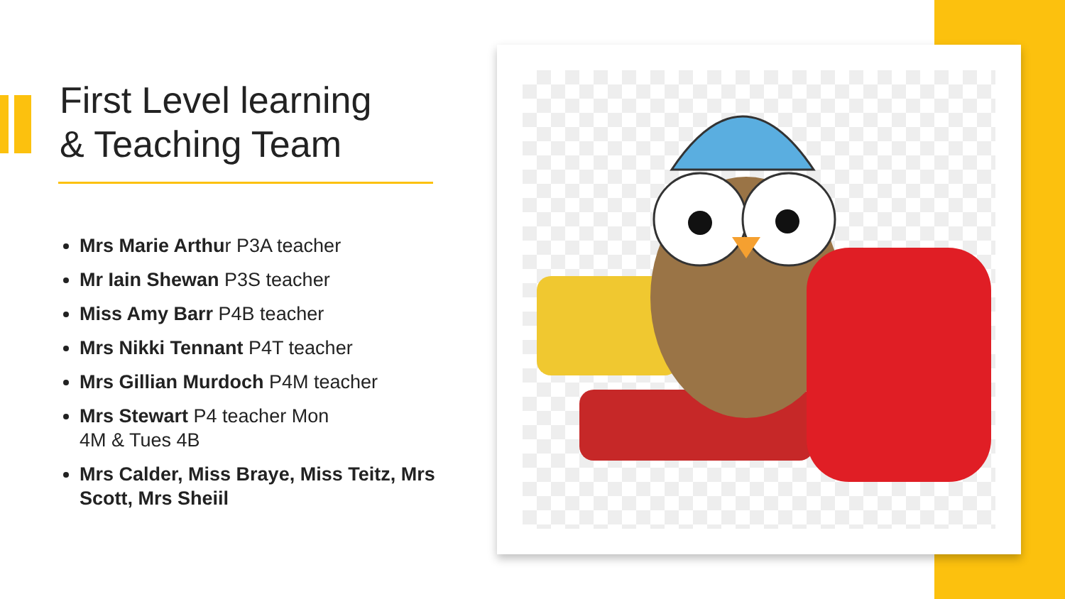First Level learning
& Teaching Team
Mrs Marie Arthur P3A teacher
Mr Iain Shewan P3S teacher
Miss Amy Barr P4B teacher
Mrs Nikki Tennant P4T teacher
Mrs Gillian Murdoch P4M teacher
Mrs Stewart P4 teacher Mon
4M & Tues 4B
Mrs Calder, Miss Braye, Miss Teitz, Mrs Scott, Mrs Sheiil